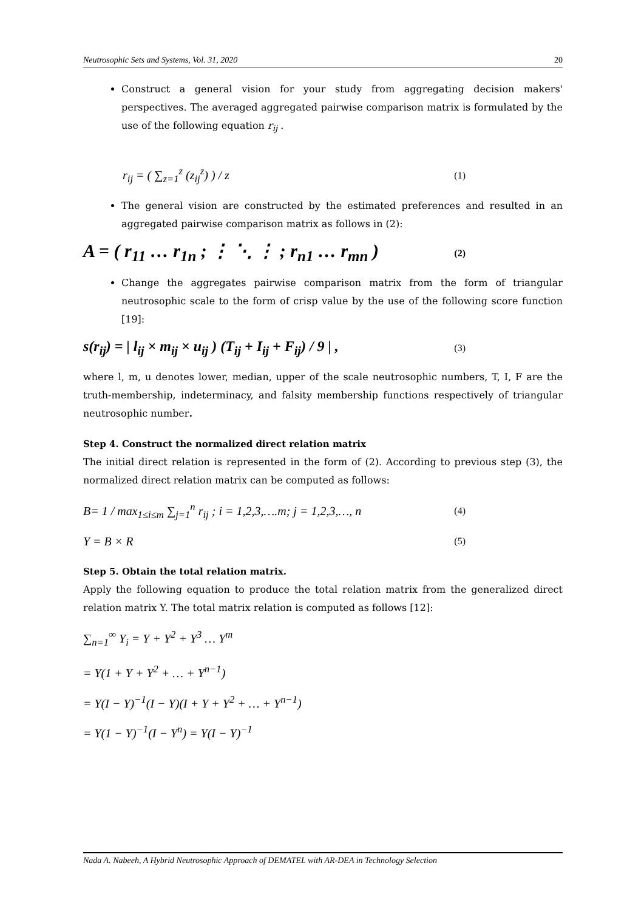Neutrosophic Sets and Systems, Vol. 31, 2020 20
Construct a general vision for your study from aggregating decision makers' perspectives. The averaged aggregated pairwise comparison matrix is formulated by the use of the following equation r<sub>ij</sub> .
r<sub>ij</sub> = ( ∑<sub>z=1</sub><sup>z</sup> (z<sub>ij</sub><sup>z</sup>) ) / z (1)
The general vision are constructed by the estimated preferences and resulted in an aggregated pairwise comparison matrix as follows in (2):
A = ( r<sub>11</sub> … r<sub>1n</sub> ; ⋮ ⋱ ⋮ ; r<sub>n1</sub> … r<sub>mn</sub> ) (2)
Change the aggregates pairwise comparison matrix from the form of triangular neutrosophic scale to the form of crisp value by the use of the following score function [19]:
s(r<sub>ij</sub>) = | l<sub>ij</sub> × m<sub>ij</sub> × u<sub>ij</sub> ) (T<sub>ij</sub> + I<sub>ij</sub> + F<sub>ij</sub>) / 9 | , (3)
where l, m, u denotes lower, median, upper of the scale neutrosophic numbers, T, I, F are the truth-membership, indeterminacy, and falsity membership functions respectively of triangular neutrosophic number.
Step 4. Construct the normalized direct relation matrix
The initial direct relation is represented in the form of (2). According to previous step (3), the normalized direct relation matrix can be computed as follows:
B= 1 / max<sub>1≤i≤m</sub> ∑<sub>j=1</sub><sup>n</sup> r<sub>ij</sub> ; i = 1,2,3,….m; j = 1,2,3,…, n (4)
Y = B × R (5)
Step 5. Obtain the total relation matrix.
Apply the following equation to produce the total relation matrix from the generalized direct relation matrix Y. The total matrix relation is computed as follows [12]:
∑<sub>n=1</sub><sup>∞</sup> Y<sub>i</sub> = Y + Y<sup>2</sup> + Y<sup>3</sup> … Y<sup>m</sup>
= Y(1 + Y + Y<sup>2</sup> + … + Y<sup>n−1</sup>)
= Y(I − Y)<sup>−1</sup>(I − Y)(I + Y + Y<sup>2</sup> + … + Y<sup>n−1</sup>)
= Y(1 − Y)<sup>−1</sup>(I − Y<sup>n</sup>) = Y(I − Y)<sup>−1</sup>
Nada A. Nabeeh, A Hybrid Neutrosophic Approach of DEMATEL with AR-DEA in Technology Selection